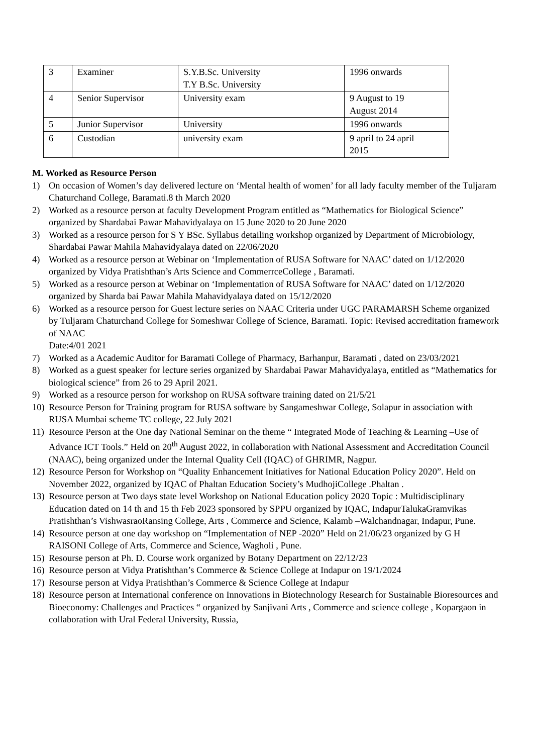| 3 | Examiner | S.Y.B.Sc. University T.Y B.Sc. University | 1996 onwards |
| 4 | Senior Supervisor | University exam | 9 August to 19 August 2014 |
| 5 | Junior Supervisor | University | 1996 onwards |
| 6 | Custodian | university exam | 9 april to 24 april 2015 |
M. Worked as Resource Person
1) On occasion of Women’s day delivered lecture on ‘Mental health of women’ for all lady faculty member of the Tuljaram Chaturchand College, Baramati.8 th March 2020
2) Worked as a resource person at faculty Development Program entitled as “Mathematics for Biological Science” organized by Shardabai Pawar Mahavidyalaya on 15 June 2020 to 20 June 2020
3) Worked as a resource person for S Y BSc. Syllabus detailing workshop organized by Department of Microbiology, Shardabai Pawar Mahila Mahavidyalaya dated on 22/06/2020
4) Worked as a resource person at Webinar on ‘Implementation of RUSA Software for NAAC’ dated on 1/12/2020 organized by Vidya Pratishthan’s Arts Science and CommerrceCollege , Baramati.
5) Worked as a resource person at Webinar on ‘Implementation of RUSA Software for NAAC’ dated on 1/12/2020 organized by Sharda bai Pawar Mahila Mahavidyalaya dated on 15/12/2020
6) Worked as a resource person for Guest lecture series on NAAC Criteria under UGC PARAMARSH Scheme organized by Tuljaram Chaturchand College for Someshwar College of Science, Baramati. Topic: Revised accreditation framework of NAAC
Date:4/01 2021
7) Worked as a Academic Auditor for Baramati College of Pharmacy, Barhanpur, Baramati , dated on 23/03/2021
8) Worked as a guest speaker for lecture series organized by Shardabai Pawar Mahavidyalaya, entitled as “Mathematics for biological science” from 26 to 29 April 2021.
9) Worked as a resource person for workshop on RUSA software training dated on 21/5/21
10) Resource Person for Training program for RUSA software by Sangameshwar College, Solapur in association with RUSA Mumbai scheme TC college, 22 July 2021
11) Resource Person at the One day National Seminar on the theme “ Integrated Mode of Teaching & Learning –Use of Advance ICT Tools.” Held on 20<sup>th</sup> August 2022, in collaboration with National Assessment and Accreditation Council (NAAC), being organized under the Internal Quality Cell (IQAC) of GHRIMR, Nagpur.
12) Resource Person for Workshop on “Quality Enhancement Initiatives for National Education Policy 2020”. Held on November 2022, organized by IQAC of Phaltan Education Society’s MudhojiCollege .Phaltan .
13) Resource person at Two days state level Workshop on National Education policy 2020 Topic : Multidisciplinary Education dated on 14 th and 15 th Feb 2023 sponsored by SPPU organized by IQAC, IndapurTalukaGramvikas Pratishthan’s VishwasraoRansing College, Arts , Commerce and Science, Kalamb –Walchandnagar, Indapur, Pune.
14) Resource person at one day workshop on “Implementation of NEP -2020” Held on 21/06/23 organized by G H RAISONI College of Arts, Commerce and Science, Wagholi , Pune.
15) Resourse person at Ph. D. Course work organized by Botany Department on 22/12/23
16) Resource person at Vidya Pratishthan’s Commerce & Science College at Indapur on 19/1/2024
17) Resourse person at Vidya Pratishthan’s Commerce & Science College at Indapur
18) Resource person at International conference on Innovations in Biotechnology Research for Sustainable Bioresources and Bioeconomy: Challenges and Practices “ organized by Sanjivani Arts , Commerce and science college , Kopargaon in collaboration with Ural Federal University, Russia,